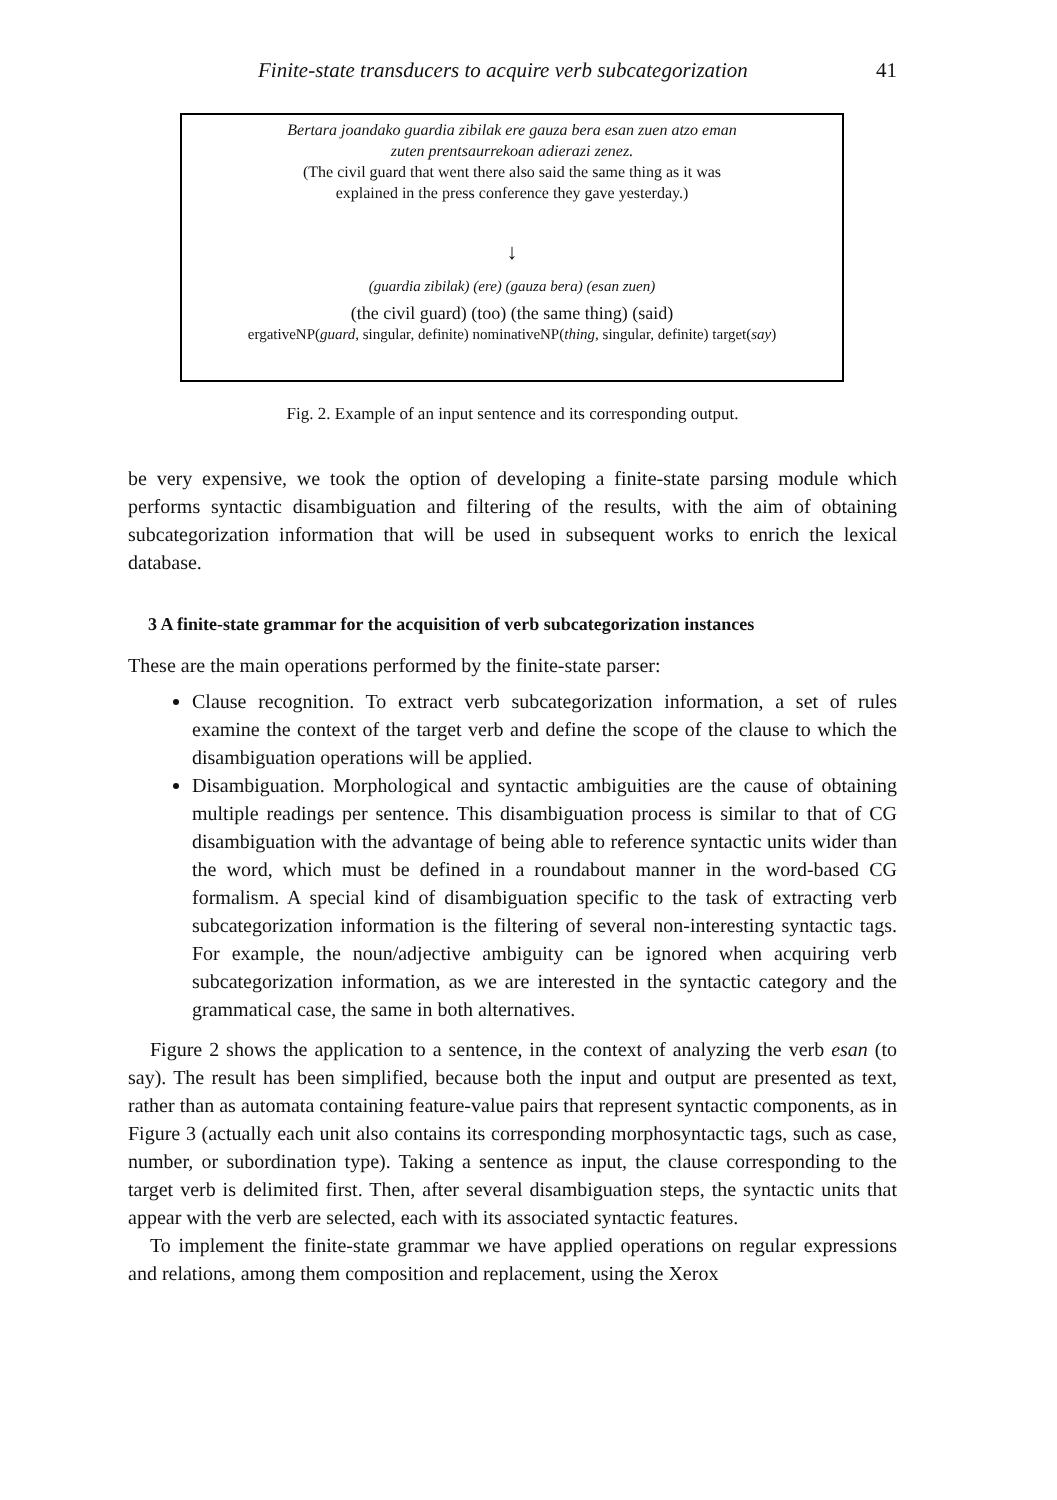Finite-state transducers to acquire verb subcategorization 41
Bertara joandako guardia zibilak ere gauza bera esan zuen atzo eman
zuten prentsaurrekoan adierazi zenez.
(The civil guard that went there also said the same thing as it was
explained in the press conference they gave yesterday.)
↓
(guardia zibilak) (ere) (gauza bera) (esan zuen)
(the civil guard) (too) (the same thing) (said)
ergativeNP(guard, singular, definite) nominativeNP(thing, singular, definite) target(say)
Fig. 2. Example of an input sentence and its corresponding output.
be very expensive, we took the option of developing a finite-state parsing module which performs syntactic disambiguation and filtering of the results, with the aim of obtaining subcategorization information that will be used in subsequent works to enrich the lexical database.
3 A finite-state grammar for the acquisition of verb subcategorization instances
These are the main operations performed by the finite-state parser:
Clause recognition. To extract verb subcategorization information, a set of rules examine the context of the target verb and define the scope of the clause to which the disambiguation operations will be applied.
Disambiguation. Morphological and syntactic ambiguities are the cause of obtaining multiple readings per sentence. This disambiguation process is similar to that of CG disambiguation with the advantage of being able to reference syntactic units wider than the word, which must be defined in a roundabout manner in the word-based CG formalism. A special kind of disambiguation specific to the task of extracting verb subcategorization information is the filtering of several non-interesting syntactic tags. For example, the noun/adjective ambiguity can be ignored when acquiring verb subcategorization information, as we are interested in the syntactic category and the grammatical case, the same in both alternatives.
Figure 2 shows the application to a sentence, in the context of analyzing the verb esan (to say). The result has been simplified, because both the input and output are presented as text, rather than as automata containing feature-value pairs that represent syntactic components, as in Figure 3 (actually each unit also contains its corresponding morphosyntactic tags, such as case, number, or subordination type). Taking a sentence as input, the clause corresponding to the target verb is delimited first. Then, after several disambiguation steps, the syntactic units that appear with the verb are selected, each with its associated syntactic features.
To implement the finite-state grammar we have applied operations on regular expressions and relations, among them composition and replacement, using the Xerox